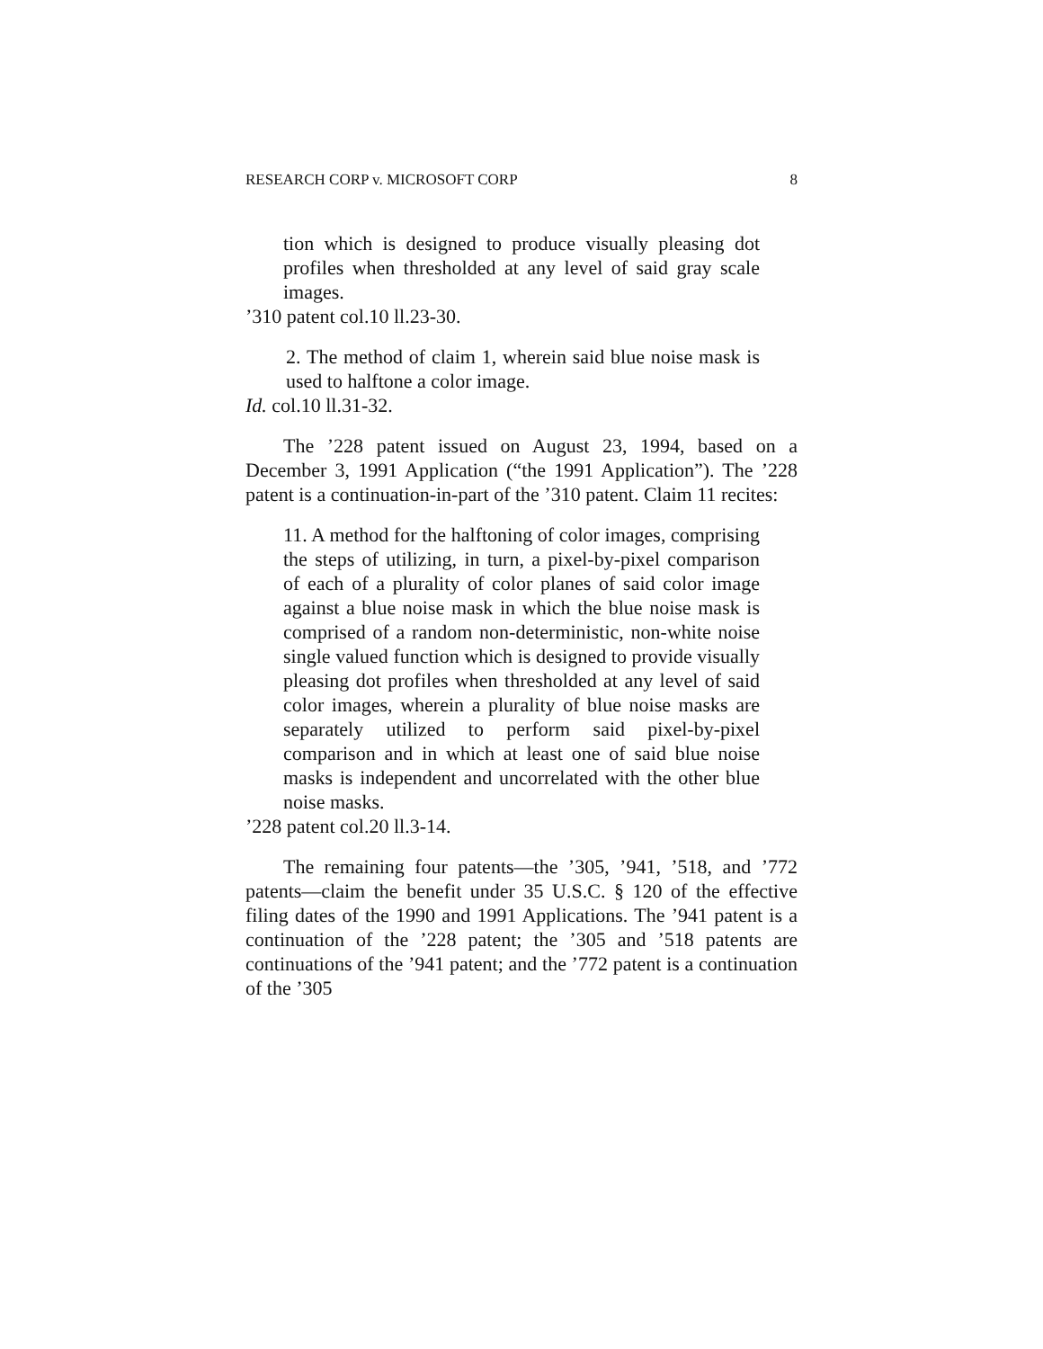RESEARCH CORP v. MICROSOFT CORP 8
tion which is designed to produce visually pleasing dot profiles when thresholded at any level of said gray scale images.
’310 patent col.10 ll.23-30.
2. The method of claim 1, wherein said blue noise mask is used to halftone a color image.
Id. col.10 ll.31-32.
The ’228 patent issued on August 23, 1994, based on a December 3, 1991 Application (“the 1991 Application”). The ’228 patent is a continuation-in-part of the ’310 patent. Claim 11 recites:
11. A method for the halftoning of color images, comprising the steps of utilizing, in turn, a pixel-by-pixel comparison of each of a plurality of color planes of said color image against a blue noise mask in which the blue noise mask is comprised of a random non-deterministic, non-white noise single valued function which is designed to provide visually pleasing dot profiles when thresholded at any level of said color images, wherein a plurality of blue noise masks are separately utilized to perform said pixel-by-pixel comparison and in which at least one of said blue noise masks is independent and uncorrelated with the other blue noise masks.
’228 patent col.20 ll.3-14.
The remaining four patents—the ’305, ’941, ’518, and ’772 patents—claim the benefit under 35 U.S.C. § 120 of the effective filing dates of the 1990 and 1991 Applications. The ’941 patent is a continuation of the ’228 patent; the ’305 and ’518 patents are continuations of the ’941 patent; and the ’772 patent is a continuation of the ’305